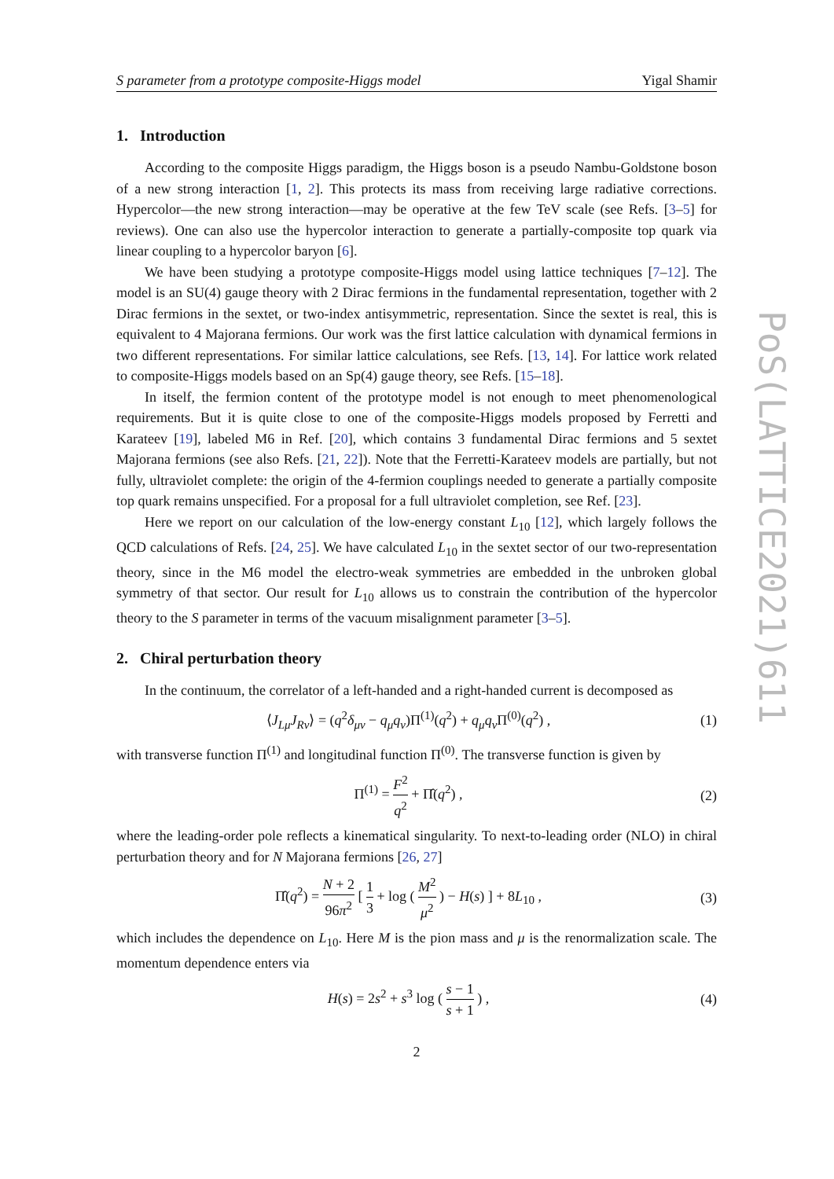S parameter from a prototype composite-Higgs model Yigal Shamir
1. Introduction
According to the composite Higgs paradigm, the Higgs boson is a pseudo Nambu-Goldstone boson of a new strong interaction [1, 2]. This protects its mass from receiving large radiative corrections. Hypercolor—the new strong interaction—may be operative at the few TeV scale (see Refs. [3–5] for reviews). One can also use the hypercolor interaction to generate a partially-composite top quark via linear coupling to a hypercolor baryon [6].
We have been studying a prototype composite-Higgs model using lattice techniques [7–12]. The model is an SU(4) gauge theory with 2 Dirac fermions in the fundamental representation, together with 2 Dirac fermions in the sextet, or two-index antisymmetric, representation. Since the sextet is real, this is equivalent to 4 Majorana fermions. Our work was the first lattice calculation with dynamical fermions in two different representations. For similar lattice calculations, see Refs. [13, 14]. For lattice work related to composite-Higgs models based on an Sp(4) gauge theory, see Refs. [15–18].
In itself, the fermion content of the prototype model is not enough to meet phenomenological requirements. But it is quite close to one of the composite-Higgs models proposed by Ferretti and Karateev [19], labeled M6 in Ref. [20], which contains 3 fundamental Dirac fermions and 5 sextet Majorana fermions (see also Refs. [21, 22]). Note that the Ferretti-Karateev models are partially, but not fully, ultraviolet complete: the origin of the 4-fermion couplings needed to generate a partially composite top quark remains unspecified. For a proposal for a full ultraviolet completion, see Ref. [23].
Here we report on our calculation of the low-energy constant L<sub>10</sub> [12], which largely follows the QCD calculations of Refs. [24, 25]. We have calculated L<sub>10</sub> in the sextet sector of our two-representation theory, since in the M6 model the electro-weak symmetries are embedded in the unbroken global symmetry of that sector. Our result for L<sub>10</sub> allows us to constrain the contribution of the hypercolor theory to the S parameter in terms of the vacuum misalignment parameter [3–5].
2. Chiral perturbation theory
In the continuum, the correlator of a left-handed and a right-handed current is decomposed as
⟨J<sub>Lμ</sub>J<sub>Rν</sub>⟩ = (q<sup>2</sup>δ<sub>μν</sub> − q<sub>μ</sub>q<sub>ν</sub>)Π<sup>(1)</sup>(q<sup>2</sup>) + q<sub>μ</sub>q<sub>ν</sub>Π<sup>(0)</sup>(q<sup>2</sup>) , (1)
with transverse function Π<sup>(1)</sup> and longitudinal function Π<sup>(0)</sup>. The transverse function is given by
Π<sup>(1)</sup> = F<sup>2</sup> q<sup>2</sup> + Π̂(q<sup>2</sup>) , (2)
where the leading-order pole reflects a kinematical singularity. To next-to-leading order (NLO) in chiral perturbation theory and for N Majorana fermions [26, 27]
Π̂(q<sup>2</sup>) = N + 2 96π<sup>2</sup> [ 1 3 + log ( M<sup>2</sup> μ<sup>2</sup> ) − H(s) ] + 8L<sub>10</sub> , (3)
which includes the dependence on L<sub>10</sub>. Here M is the pion mass and μ is the renormalization scale. The momentum dependence enters via
H(s) = 2s<sup>2</sup> + s<sup>3</sup> log ( s − 1 s + 1 ) , (4)
2
PoS(LATTICE2021)611